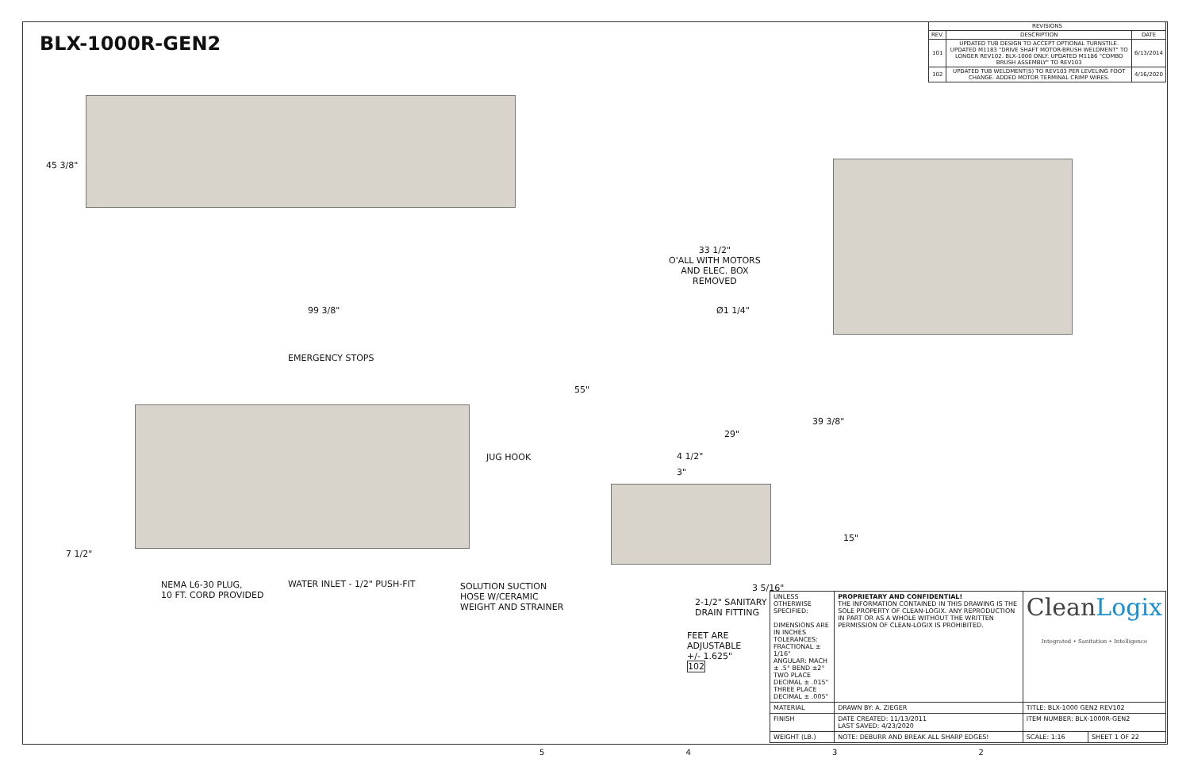BLX-1000R-GEN2
45 3/8"
99 3/8"
EMERGENCY STOPS
JUG HOOK
7 1/2"
NEMA L6-30 PLUG,
10 FT. CORD PROVIDED
WATER INLET - 1/2" PUSH-FIT
SOLUTION SUCTION
HOSE W/CERAMIC
WEIGHT AND STRAINER
33 1/2"
O'ALL WITH MOTORS
AND ELEC. BOX
REMOVED
Ø1 1/4"
55"
39 3/8"
29"
4 1/2"
3"
15"
3 5/16"
2-1/2" SANITARY
DRAIN FITTING
FEET ARE
ADJUSTABLE
+/- 1.625"
102
| REVISIONS | | |
| --- | --- | --- |
| REV. | DESCRIPTION | DATE |
| 101 | UPDATED TUB DESIGN TO ACCEPT OPTIONAL TURNSTILE. UPDATED M1183 "DRIVE SHAFT MOTOR-BRUSH WELDMENT" TO LONGER REV102. BLX-1000 ONLY: UPDATED M1186 "COMBO BRUSH ASSEMBLY" TO REV103 | 6/13/2014 |
| 102 | UPDATED TUB WELDMENT(S) TO REV103 PER LEVELING FOOT CHANGE. ADDED MOTOR TERMINAL CRIMP WIRES. | 4/16/2020 |
| UNLESS OTHERWISE SPECIFIED: DIMENSIONS ARE IN INCHES TOLERANCES: FRACTIONAL ± 1/16" ANGULAR: MACH ± .5° BEND ±2° TWO PLACE DECIMAL ± .015" THREE PLACE DECIMAL ± .005" | PROPRIETARY AND CONFIDENTIAL! THE INFORMATION CONTAINED IN THIS DRAWING IS THE SOLE PROPERTY OF CLEAN-LOGIX. ANY REPRODUCTION IN PART OR AS A WHOLE WITHOUT THE WRITTEN PERMISSION OF CLEAN-LOGIX IS PROHIBITED. | Clean Logix Integrated • Sanitation • Intelligence | |
| MATERIAL | DRAWN BY: A. ZIEGER | TITLE: BLX-1000 GEN2 REV102 | |
| FINISH | DATE CREATED: 11/13/2011 LAST SAVED: 4/23/2020 | ITEM NUMBER: BLX-1000R-GEN2 | |
| WEIGHT (LB.) | NOTE: DEBURR AND BREAK ALL SHARP EDGES! | SCALE: 1:16 | SHEET 1 OF 22 |
5432